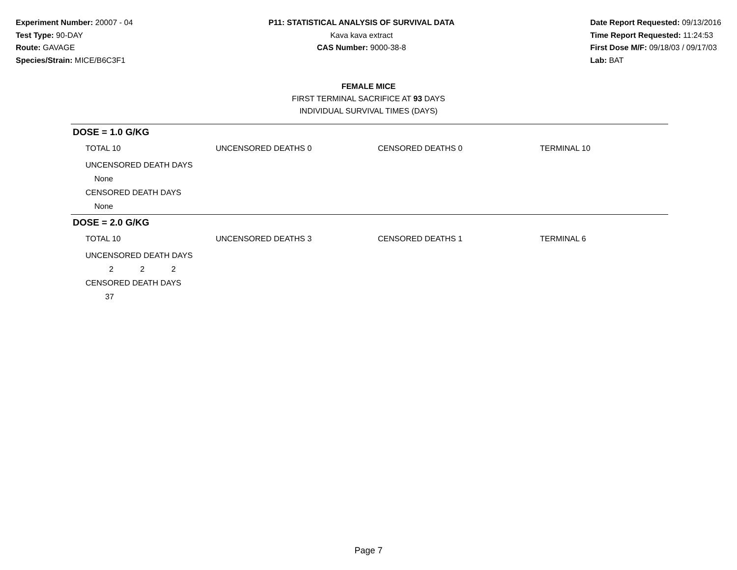Experiment Number: 20007 - 04
Test Type: 90-DAY
Route: GAVAGE
Species/Strain: MICE/B6C3F1
P11: STATISTICAL ANALYSIS OF SURVIVAL DATA
Kava kava extract
CAS Number: 9000-38-8
Date Report Requested: 09/13/2016
Time Report Requested: 11:24:53
First Dose M/F: 09/18/03 / 09/17/03
Lab: BAT
FEMALE MICE
FIRST TERMINAL SACRIFICE AT 93 DAYS
INDIVIDUAL SURVIVAL TIMES (DAYS)
DOSE = 1.0 G/KG
| TOTAL 10 | UNCENSORED DEATHS 0 | CENSORED DEATHS 0 | TERMINAL 10 |
| UNCENSORED DEATH DAYS | | | |
| None | | | |
| CENSORED DEATH DAYS | | | |
| None | | | |
DOSE = 2.0 G/KG
| TOTAL 10 | UNCENSORED DEATHS 3 | CENSORED DEATHS 1 | TERMINAL 6 |
| UNCENSORED DEATH DAYS | | | |
| 2 2 2 | | | |
| CENSORED DEATH DAYS | | | |
| 37 | | | |
Page 7